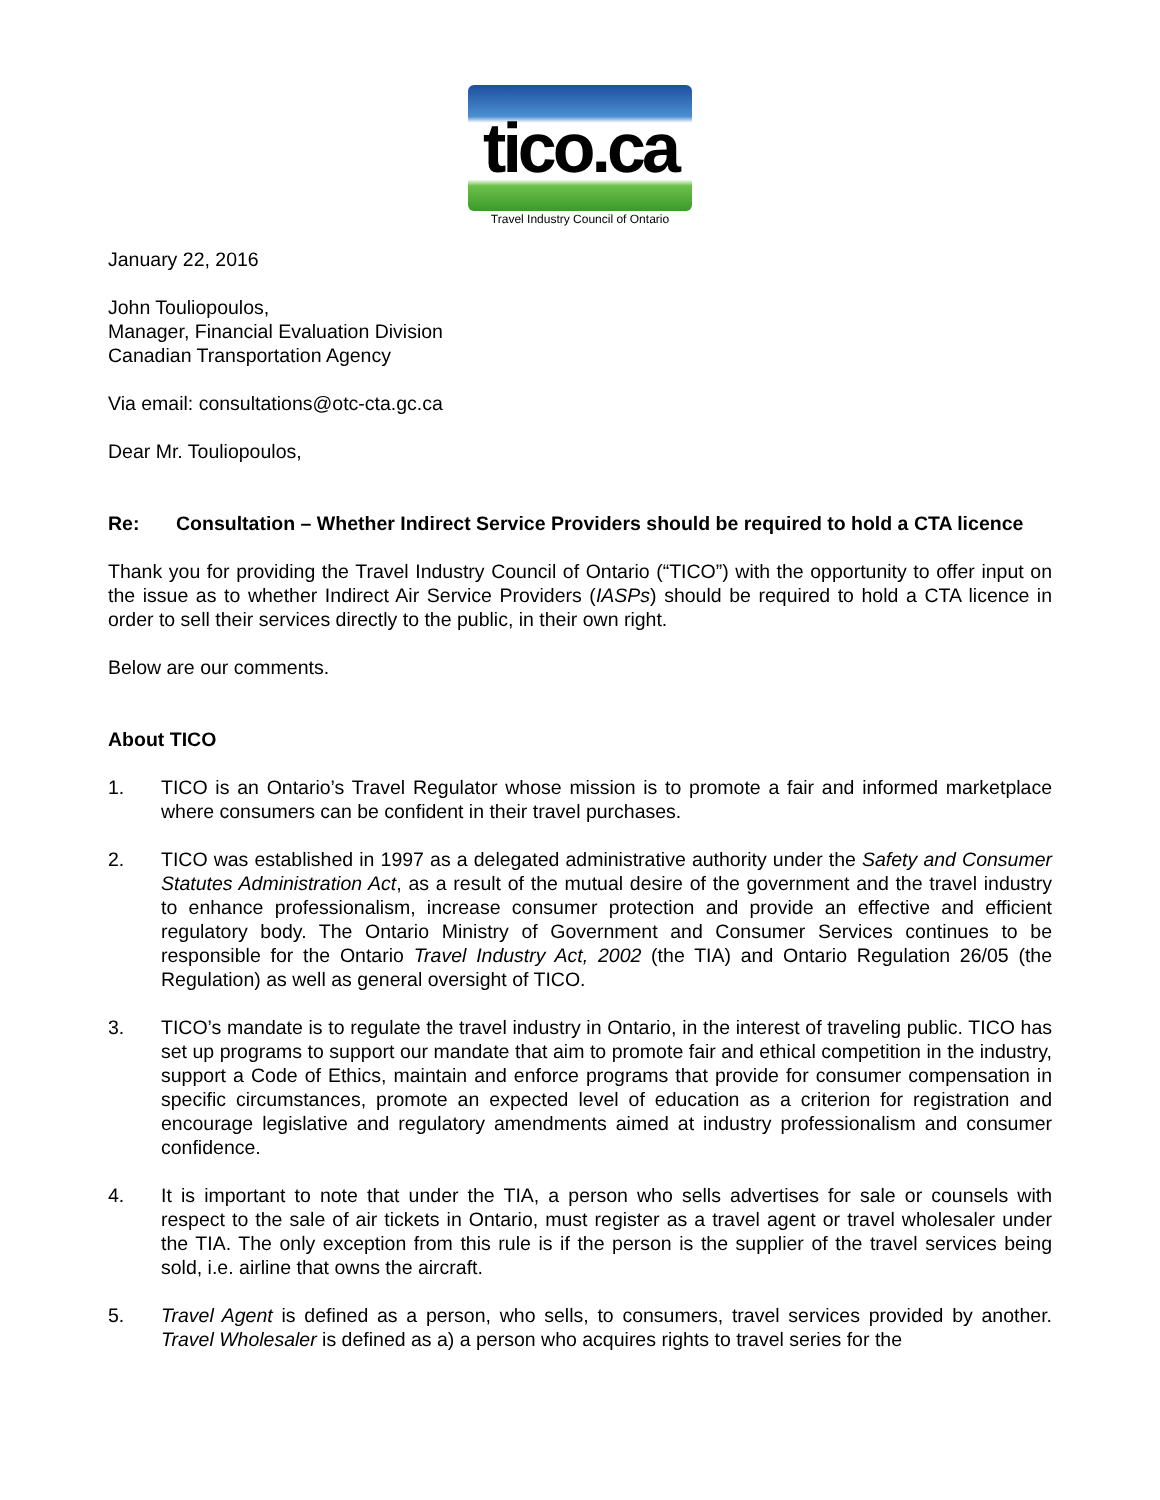tico.ca
Travel Industry Council of Ontario
January 22, 2016
John Touliopoulos,
Manager, Financial Evaluation Division
Canadian Transportation Agency
Via email: consultations@otc-cta.gc.ca
Dear Mr. Touliopoulos,
Re: Consultation – Whether Indirect Service Providers should be required to hold a CTA licence
Thank you for providing the Travel Industry Council of Ontario (“TICO”) with the opportunity to offer input on the issue as to whether Indirect Air Service Providers (IASPs) should be required to hold a CTA licence in order to sell their services directly to the public, in their own right.
Below are our comments.
About TICO
1. TICO is an Ontario’s Travel Regulator whose mission is to promote a fair and informed marketplace where consumers can be confident in their travel purchases.
2. TICO was established in 1997 as a delegated administrative authority under the Safety and Consumer Statutes Administration Act, as a result of the mutual desire of the government and the travel industry to enhance professionalism, increase consumer protection and provide an effective and efficient regulatory body. The Ontario Ministry of Government and Consumer Services continues to be responsible for the Ontario Travel Industry Act, 2002 (the TIA) and Ontario Regulation 26/05 (the Regulation) as well as general oversight of TICO.
3. TICO’s mandate is to regulate the travel industry in Ontario, in the interest of traveling public. TICO has set up programs to support our mandate that aim to promote fair and ethical competition in the industry, support a Code of Ethics, maintain and enforce programs that provide for consumer compensation in specific circumstances, promote an expected level of education as a criterion for registration and encourage legislative and regulatory amendments aimed at industry professionalism and consumer confidence.
4. It is important to note that under the TIA, a person who sells advertises for sale or counsels with respect to the sale of air tickets in Ontario, must register as a travel agent or travel wholesaler under the TIA. The only exception from this rule is if the person is the supplier of the travel services being sold, i.e. airline that owns the aircraft.
5. Travel Agent is defined as a person, who sells, to consumers, travel services provided by another. Travel Wholesaler is defined as a) a person who acquires rights to travel series for the